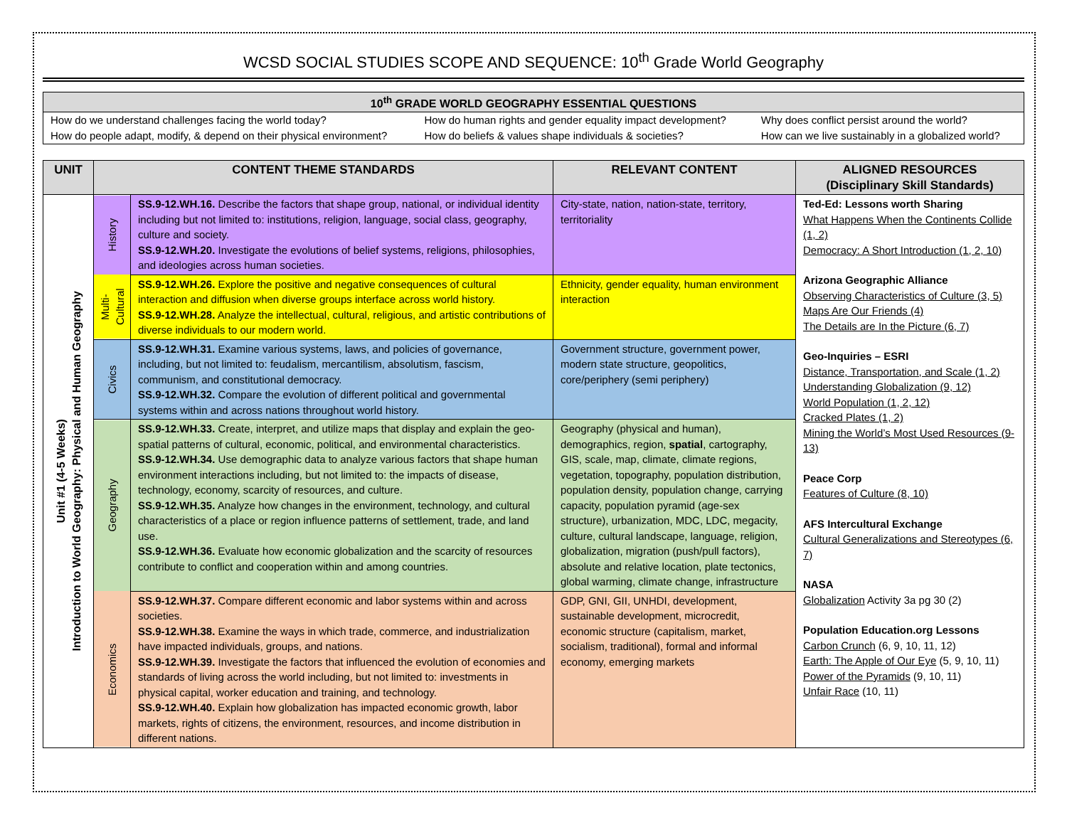WCSD SOCIAL STUDIES SCOPE AND SEQUENCE: 10<sup>th</sup> Grade World Geography
| 10<sup>th</sup> GRADE WORLD GEOGRAPHY ESSENTIAL QUESTIONS | | |
| --- | --- | --- |
| How do we understand challenges facing the world today? How do people adapt, modify, & depend on their physical environment? | How do human rights and gender equality impact development? How do beliefs & values shape individuals & societies? | Why does conflict persist around the world? How can we live sustainably in a globalized world? |
| UNIT | CONTENT THEME STANDARDS | | RELEVANT CONTENT | ALIGNED RESOURCES (Disciplinary Skill Standards) |
| --- | --- | --- | --- | --- |
| Unit #1 (4-5 Weeks) Introduction to World Geography: Physical and Human Geography | History | SS.9-12.WH.16. Describe the factors that shape group, national, or individual identity including but not limited to: institutions, religion, language, social class, geography, culture and society. SS.9-12.WH.20. Investigate the evolutions of belief systems, religions, philosophies, and ideologies across human societies. | City-state, nation, nation-state, territory, territoriality | Ted-Ed: Lessons worth Sharing What Happens When the Continents Collide (1, 2) Democracy: A Short Introduction (1, 2, 10) Arizona Geographic Alliance Observing Characteristics of Culture (3, 5) Maps Are Our Friends (4) The Details are In the Picture (6, 7) Geo-Inquiries – ESRI Distance, Transportation, and Scale (1, 2) Understanding Globalization (9, 12) World Population (1, 2, 12) Cracked Plates (1, 2) Mining the World’s Most Used Resources (9-13) Peace Corp Features of Culture (8, 10) AFS Intercultural Exchange Cultural Generalizations and Stereotypes (6, 7) NASA Globalization Activity 3a pg 30 (2) Population Education.org Lessons Carbon Crunch (6, 9, 10, 11, 12) Earth: The Apple of Our Eye (5, 9, 10, 11) Power of the Pyramids (9, 10, 11) Unfair Race (10, 11) |
| | Multi- Cultural | SS.9-12.WH.26. Explore the positive and negative consequences of cultural interaction and diffusion when diverse groups interface across world history. SS.9-12.WH.28. Analyze the intellectual, cultural, religious, and artistic contributions of diverse individuals to our modern world. | Ethnicity, gender equality, human environment interaction | |
| | Civics | SS.9-12.WH.31. Examine various systems, laws, and policies of governance, including, but not limited to: feudalism, mercantilism, absolutism, fascism, communism, and constitutional democracy. SS.9-12.WH.32. Compare the evolution of different political and governmental systems within and across nations throughout world history. | Government structure, government power, modern state structure, geopolitics, core/periphery (semi periphery) | |
| | Geography | SS.9-12.WH.33. Create, interpret, and utilize maps that display and explain the geo-spatial patterns of cultural, economic, political, and environmental characteristics. SS.9-12.WH.34. Use demographic data to analyze various factors that shape human environment interactions including, but not limited to: the impacts of disease, technology, economy, scarcity of resources, and culture. SS.9-12.WH.35. Analyze how changes in the environment, technology, and cultural characteristics of a place or region influence patterns of settlement, trade, and land use. SS.9-12.WH.36. Evaluate how economic globalization and the scarcity of resources contribute to conflict and cooperation within and among countries. | Geography (physical and human), demographics, region, spatial , cartography, GIS, scale, map, climate, climate regions, vegetation, topography, population distribution, population density, population change, carrying capacity, population pyramid (age-sex structure), urbanization, MDC, LDC, megacity, culture, cultural landscape, language, religion, globalization, migration (push/pull factors), absolute and relative location, plate tectonics, global warming, climate change, infrastructure | |
| | Economics | SS.9-12.WH.37. Compare different economic and labor systems within and across societies. SS.9-12.WH.38. Examine the ways in which trade, commerce, and industrialization have impacted individuals, groups, and nations. SS.9-12.WH.39. Investigate the factors that influenced the evolution of economies and standards of living across the world including, but not limited to: investments in physical capital, worker education and training, and technology. SS.9-12.WH.40. Explain how globalization has impacted economic growth, labor markets, rights of citizens, the environment, resources, and income distribution in different nations. | GDP, GNI, GII, UNHDI, development, sustainable development, microcredit, economic structure (capitalism, market, socialism, traditional), formal and informal economy, emerging markets | |